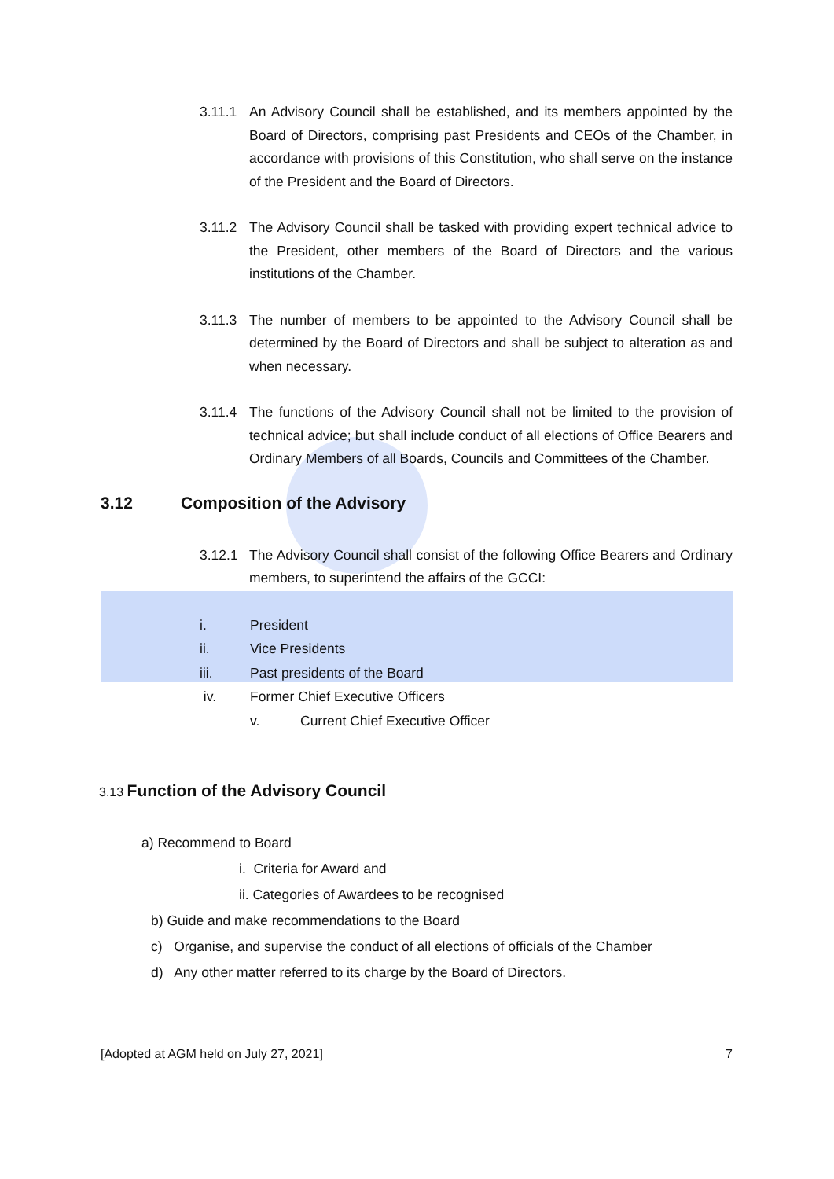3.11.1 An Advisory Council shall be established, and its members appointed by the Board of Directors, comprising past Presidents and CEOs of the Chamber, in accordance with provisions of this Constitution, who shall serve on the instance of the President and the Board of Directors.
3.11.2 The Advisory Council shall be tasked with providing expert technical advice to the President, other members of the Board of Directors and the various institutions of the Chamber.
3.11.3 The number of members to be appointed to the Advisory Council shall be determined by the Board of Directors and shall be subject to alteration as and when necessary.
3.11.4 The functions of the Advisory Council shall not be limited to the provision of technical advice; but shall include conduct of all elections of Office Bearers and Ordinary Members of all Boards, Councils and Committees of the Chamber.
3.12 Composition of the Advisory
3.12.1 The Advisory Council shall consist of the following Office Bearers and Ordinary members, to superintend the affairs of the GCCI:
i. President
ii. Vice Presidents
iii. Past presidents of the Board
iv. Former Chief Executive Officers
v. Current Chief Executive Officer
3.13 Function of the Advisory Council
a) Recommend to Board
i. Criteria for Award and
ii. Categories of Awardees to be recognised
b) Guide and make recommendations to the Board
c) Organise, and supervise the conduct of all elections of officials of the Chamber
d) Any other matter referred to its charge by the Board of Directors.
[Adopted at AGM held on July 27, 2021] 7